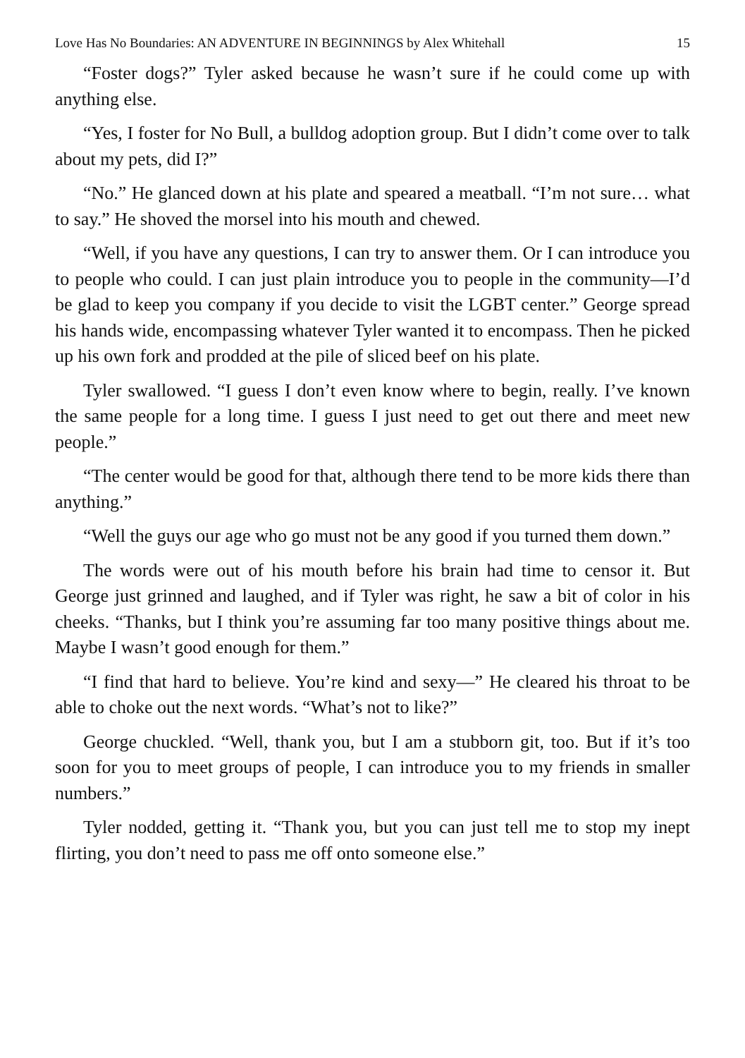Love Has No Boundaries: AN ADVENTURE IN BEGINNINGS by Alex Whitehall 15
“Foster dogs?” Tyler asked because he wasn’t sure if he could come up with anything else.
“Yes, I foster for No Bull, a bulldog adoption group. But I didn’t come over to talk about my pets, did I?”
“No.” He glanced down at his plate and speared a meatball. “I’m not sure… what to say.” He shoved the morsel into his mouth and chewed.
“Well, if you have any questions, I can try to answer them. Or I can introduce you to people who could. I can just plain introduce you to people in the community—I’d be glad to keep you company if you decide to visit the LGBT center.” George spread his hands wide, encompassing whatever Tyler wanted it to encompass. Then he picked up his own fork and prodded at the pile of sliced beef on his plate.
Tyler swallowed. “I guess I don’t even know where to begin, really. I’ve known the same people for a long time. I guess I just need to get out there and meet new people.”
“The center would be good for that, although there tend to be more kids there than anything.”
“Well the guys our age who go must not be any good if you turned them down.”
The words were out of his mouth before his brain had time to censor it. But George just grinned and laughed, and if Tyler was right, he saw a bit of color in his cheeks. “Thanks, but I think you’re assuming far too many positive things about me. Maybe I wasn’t good enough for them.”
“I find that hard to believe. You’re kind and sexy—” He cleared his throat to be able to choke out the next words. “What’s not to like?”
George chuckled. “Well, thank you, but I am a stubborn git, too. But if it’s too soon for you to meet groups of people, I can introduce you to my friends in smaller numbers.”
Tyler nodded, getting it. “Thank you, but you can just tell me to stop my inept flirting, you don’t need to pass me off onto someone else.”